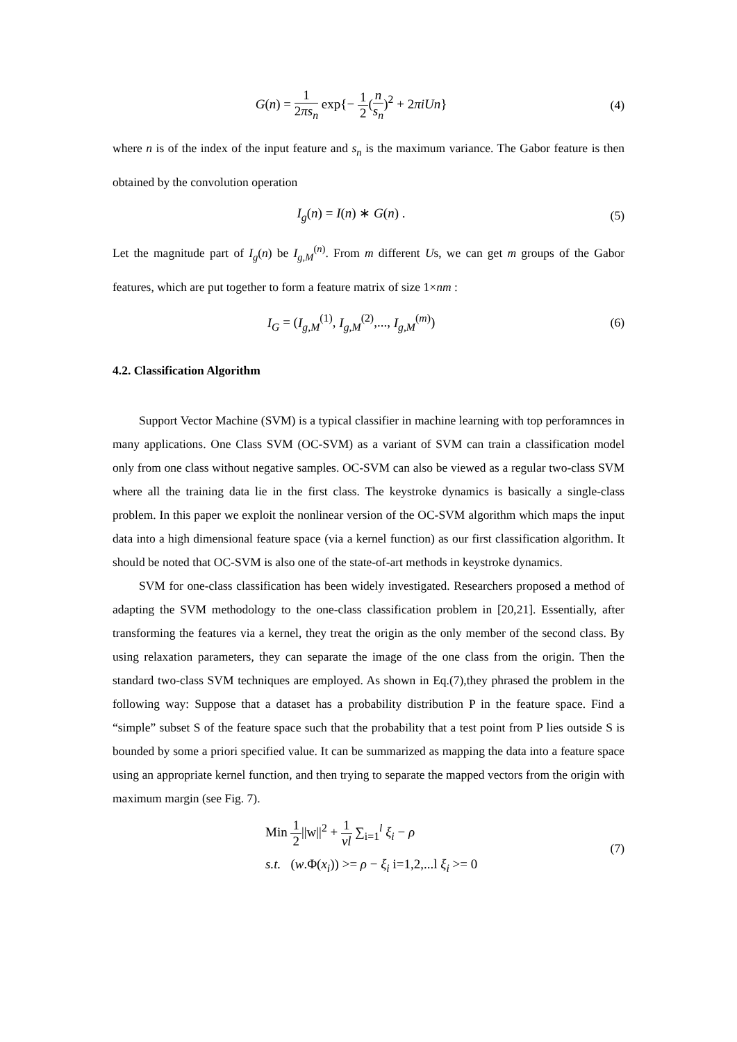G(n) = 1 2πs<sub>n</sub> exp{− 1 2(n s<sub>n</sub>)<sup>2</sup> + 2πiUn}
(4)
where n is of the index of the input feature and s<sub>n</sub> is the maximum variance. The Gabor feature is then obtained by the convolution operation
I<sub>g</sub>(n) = I(n) ∗ G(n) . (5)
Let the magnitude part of I<sub>g</sub>(n) be I<sub>g,M</sub><sup>(n)</sup>. From m different Us, we can get m groups of the Gabor features, which are put together to form a feature matrix of size 1×nm :
I<sub>G</sub> = (I<sub>g,M</sub><sup>(1)</sup>, I<sub>g,M</sub><sup>(2)</sup>,..., I<sub>g,M</sub><sup>(m)</sup>)
(6)
4.2. Classification Algorithm
Support Vector Machine (SVM) is a typical classifier in machine learning with top perforamnces in many applications. One Class SVM (OC-SVM) as a variant of SVM can train a classification model only from one class without negative samples. OC-SVM can also be viewed as a regular two-class SVM where all the training data lie in the first class. The keystroke dynamics is basically a single-class problem. In this paper we exploit the nonlinear version of the OC-SVM algorithm which maps the input data into a high dimensional feature space (via a kernel function) as our first classification algorithm. It should be noted that OC-SVM is also one of the state-of-art methods in keystroke dynamics.
SVM for one-class classification has been widely investigated. Researchers proposed a method of adapting the SVM methodology to the one-class classification problem in [20,21]. Essentially, after transforming the features via a kernel, they treat the origin as the only member of the second class. By using relaxation parameters, they can separate the image of the one class from the origin. Then the standard two-class SVM techniques are employed. As shown in Eq.(7),they phrased the problem in the following way: Suppose that a dataset has a probability distribution P in the feature space. Find a “simple” subset S of the feature space such that the probability that a test point from P lies outside S is bounded by some a priori specified value. It can be summarized as mapping the data into a feature space using an appropriate kernel function, and then trying to separate the mapped vectors from the origin with maximum margin (see Fig. 7).
Min 1 2||w||<sup>2</sup> + 1 νl ∑<sub>i=1</sub><sup>l</sup> ξ<sub>i</sub> − ρ
s.t. (w.Φ(x<sub>i</sub>)) >= ρ − ξ<sub>i</sub> i=1,2,...l ξ<sub>i</sub> >= 0
(7)